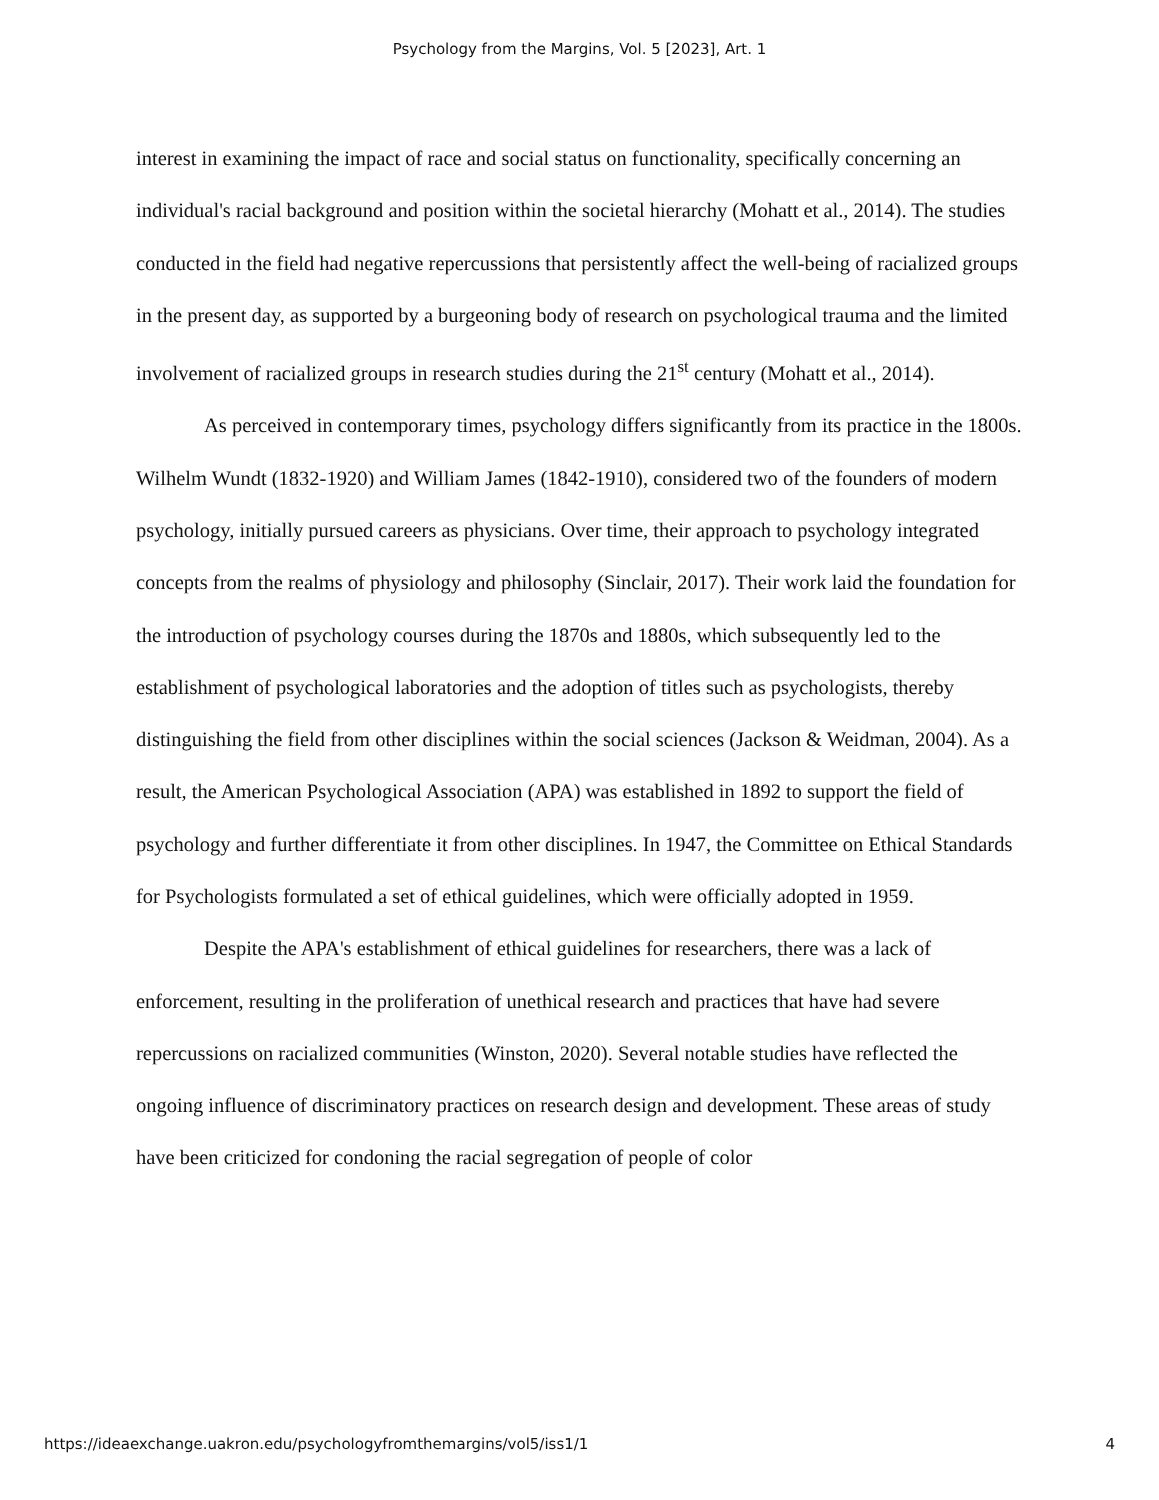Psychology from the Margins, Vol. 5 [2023], Art. 1
interest in examining the impact of race and social status on functionality, specifically concerning an individual's racial background and position within the societal hierarchy (Mohatt et al., 2014). The studies conducted in the field had negative repercussions that persistently affect the well-being of racialized groups in the present day, as supported by a burgeoning body of research on psychological trauma and the limited involvement of racialized groups in research studies during the 21<sup>st</sup> century (Mohatt et al., 2014).
As perceived in contemporary times, psychology differs significantly from its practice in the 1800s. Wilhelm Wundt (1832-1920) and William James (1842-1910), considered two of the founders of modern psychology, initially pursued careers as physicians. Over time, their approach to psychology integrated concepts from the realms of physiology and philosophy (Sinclair, 2017). Their work laid the foundation for the introduction of psychology courses during the 1870s and 1880s, which subsequently led to the establishment of psychological laboratories and the adoption of titles such as psychologists, thereby distinguishing the field from other disciplines within the social sciences (Jackson & Weidman, 2004). As a result, the American Psychological Association (APA) was established in 1892 to support the field of psychology and further differentiate it from other disciplines. In 1947, the Committee on Ethical Standards for Psychologists formulated a set of ethical guidelines, which were officially adopted in 1959.
Despite the APA's establishment of ethical guidelines for researchers, there was a lack of enforcement, resulting in the proliferation of unethical research and practices that have had severe repercussions on racialized communities (Winston, 2020). Several notable studies have reflected the ongoing influence of discriminatory practices on research design and development. These areas of study have been criticized for condoning the racial segregation of people of color
https://ideaexchange.uakron.edu/psychologyfromthemargins/vol5/iss1/1 4